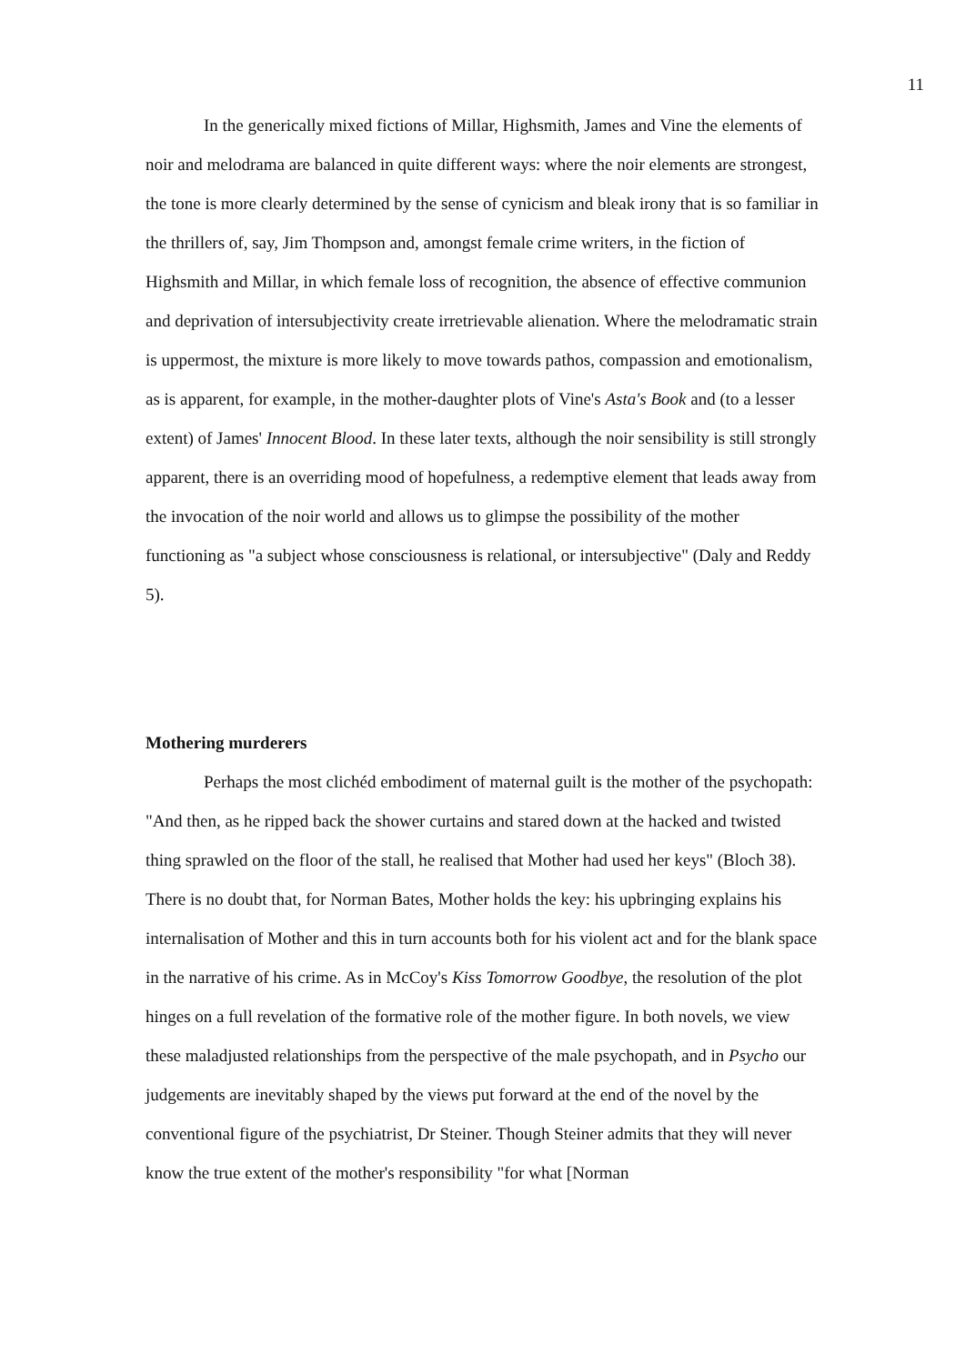11
In the generically mixed fictions of Millar, Highsmith, James and Vine the elements of noir and melodrama are balanced in quite different ways: where the noir elements are strongest, the tone is more clearly determined by the sense of cynicism and bleak irony that is so familiar in the thrillers of, say, Jim Thompson and, amongst female crime writers, in the fiction of Highsmith and Millar, in which female loss of recognition, the absence of effective communion and deprivation of intersubjectivity create irretrievable alienation. Where the melodramatic strain is uppermost, the mixture is more likely to move towards pathos, compassion and emotionalism, as is apparent, for example, in the mother-daughter plots of Vine's Asta's Book and (to a lesser extent) of James' Innocent Blood. In these later texts, although the noir sensibility is still strongly apparent, there is an overriding mood of hopefulness, a redemptive element that leads away from the invocation of the noir world and allows us to glimpse the possibility of the mother functioning as "a subject whose consciousness is relational, or intersubjective" (Daly and Reddy 5).
Mothering murderers
Perhaps the most clichéd embodiment of maternal guilt is the mother of the psychopath: "And then, as he ripped back the shower curtains and stared down at the hacked and twisted thing sprawled on the floor of the stall, he realised that Mother had used her keys" (Bloch 38). There is no doubt that, for Norman Bates, Mother holds the key: his upbringing explains his internalisation of Mother and this in turn accounts both for his violent act and for the blank space in the narrative of his crime. As in McCoy's Kiss Tomorrow Goodbye, the resolution of the plot hinges on a full revelation of the formative role of the mother figure. In both novels, we view these maladjusted relationships from the perspective of the male psychopath, and in Psycho our judgements are inevitably shaped by the views put forward at the end of the novel by the conventional figure of the psychiatrist, Dr Steiner. Though Steiner admits that they will never know the true extent of the mother's responsibility "for what [Norman